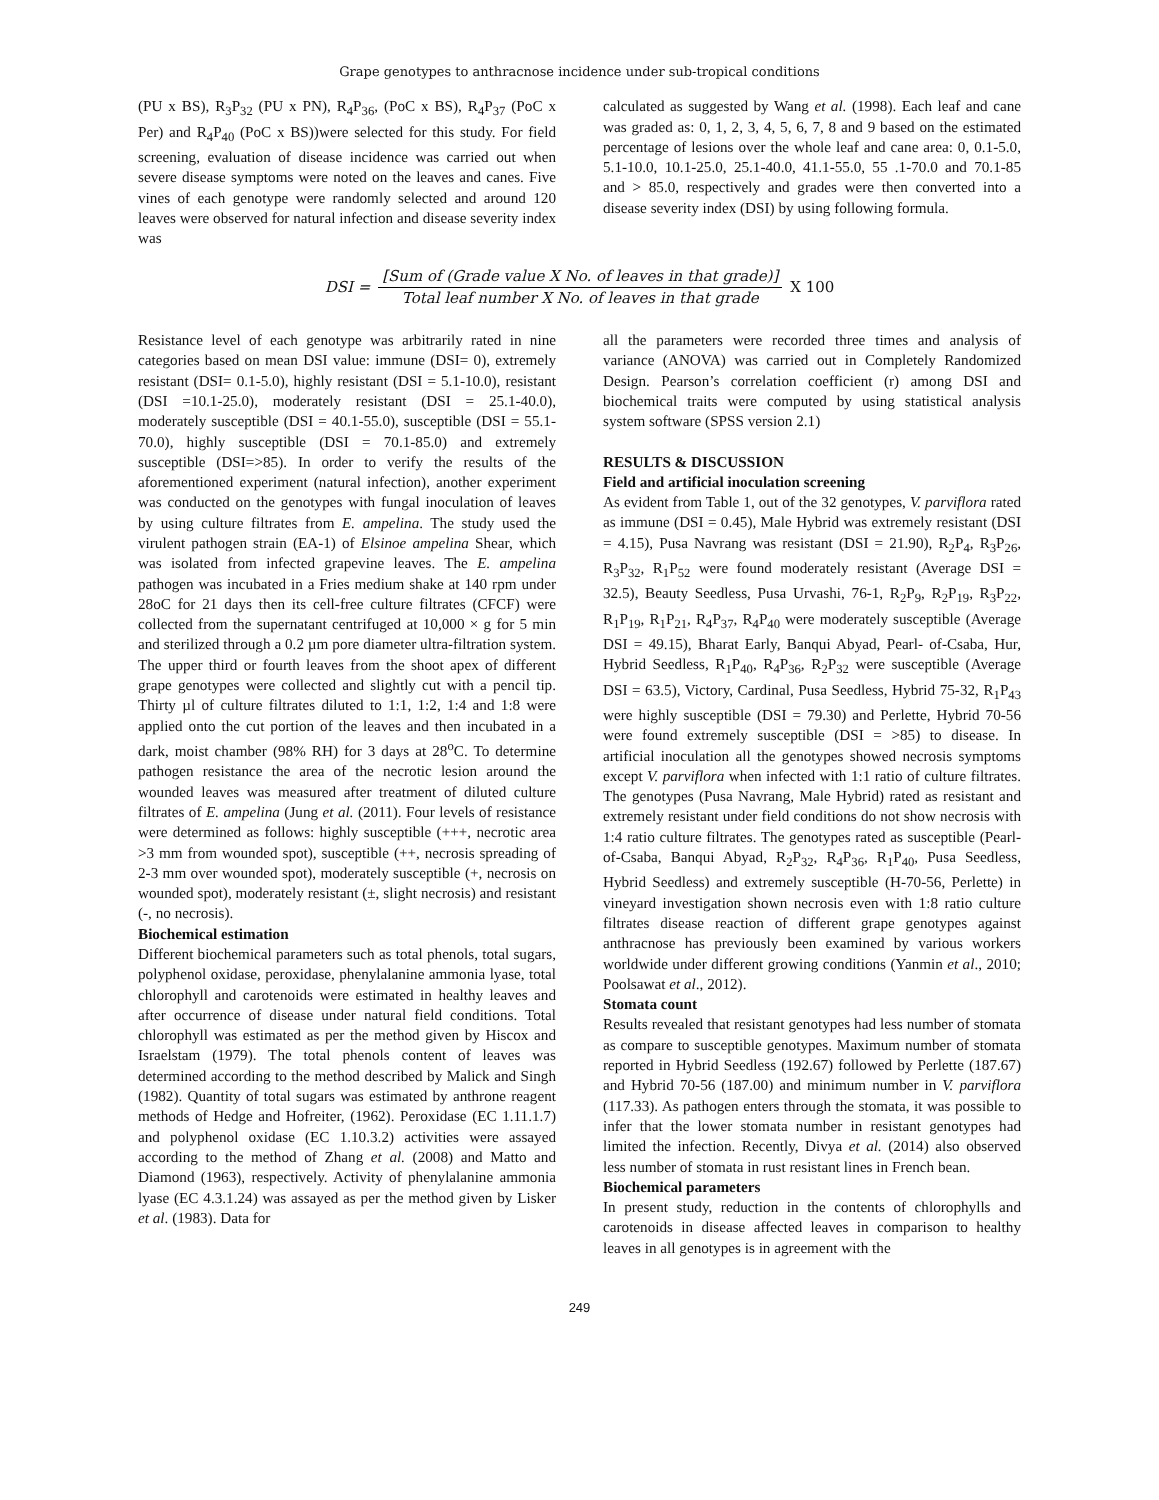Grape genotypes to anthracnose incidence under sub-tropical conditions
(PU x BS), R<sub>3</sub>P<sub>32</sub> (PU x PN), R<sub>4</sub>P<sub>36</sub>, (PoC x BS), R<sub>4</sub>P<sub>37</sub> (PoC x Per) and R<sub>4</sub>P<sub>40</sub> (PoC x BS))were selected for this study. For field screening, evaluation of disease incidence was carried out when severe disease symptoms were noted on the leaves and canes. Five vines of each genotype were randomly selected and around 120 leaves were observed for natural infection and disease severity index was
calculated as suggested by Wang et al. (1998). Each leaf and cane was graded as: 0, 1, 2, 3, 4, 5, 6, 7, 8 and 9 based on the estimated percentage of lesions over the whole leaf and cane area: 0, 0.1-5.0, 5.1-10.0, 10.1-25.0, 25.1-40.0, 41.1-55.0, 55 .1-70.0 and 70.1-85 and > 85.0, respectively and grades were then converted into a disease severity index (DSI) by using following formula.
DSI =
[Sum of (Grade value X No. of leaves in that grade)]
Total leaf number X No. of leaves in that grade
X 100
Resistance level of each genotype was arbitrarily rated in nine categories based on mean DSI value: immune (DSI= 0), extremely resistant (DSI= 0.1-5.0), highly resistant (DSI = 5.1-10.0), resistant (DSI =10.1-25.0), moderately resistant (DSI = 25.1-40.0), moderately susceptible (DSI = 40.1-55.0), susceptible (DSI = 55.1-70.0), highly susceptible (DSI = 70.1-85.0) and extremely susceptible (DSI=>85). In order to verify the results of the aforementioned experiment (natural infection), another experiment was conducted on the genotypes with fungal inoculation of leaves by using culture filtrates from E. ampelina. The study used the virulent pathogen strain (EA-1) of Elsinoe ampelina Shear, which was isolated from infected grapevine leaves. The E. ampelina pathogen was incubated in a Fries medium shake at 140 rpm under 28oC for 21 days then its cell-free culture filtrates (CFCF) were collected from the supernatant centrifuged at 10,000 × g for 5 min and sterilized through a 0.2 µm pore diameter ultra-filtration system. The upper third or fourth leaves from the shoot apex of different grape genotypes were collected and slightly cut with a pencil tip. Thirty µl of culture filtrates diluted to 1:1, 1:2, 1:4 and 1:8 were applied onto the cut portion of the leaves and then incubated in a dark, moist chamber (98% RH) for 3 days at 28<sup>o</sup>C. To determine pathogen resistance the area of the necrotic lesion around the wounded leaves was measured after treatment of diluted culture filtrates of E. ampelina (Jung et al. (2011). Four levels of resistance were determined as follows: highly susceptible (+++, necrotic area >3 mm from wounded spot), susceptible (++, necrosis spreading of 2-3 mm over wounded spot), moderately susceptible (+, necrosis on wounded spot), moderately resistant (±, slight necrosis) and resistant (-, no necrosis).
Biochemical estimation
Different biochemical parameters such as total phenols, total sugars, polyphenol oxidase, peroxidase, phenylalanine ammonia lyase, total chlorophyll and carotenoids were estimated in healthy leaves and after occurrence of disease under natural field conditions. Total chlorophyll was estimated as per the method given by Hiscox and Israelstam (1979). The total phenols content of leaves was determined according to the method described by Malick and Singh (1982). Quantity of total sugars was estimated by anthrone reagent methods of Hedge and Hofreiter, (1962). Peroxidase (EC 1.11.1.7) and polyphenol oxidase (EC 1.10.3.2) activities were assayed according to the method of Zhang et al. (2008) and Matto and Diamond (1963), respectively. Activity of phenylalanine ammonia lyase (EC 4.3.1.24) was assayed as per the method given by Lisker et al. (1983). Data for
all the parameters were recorded three times and analysis of variance (ANOVA) was carried out in Completely Randomized Design. Pearson’s correlation coefficient (r) among DSI and biochemical traits were computed by using statistical analysis system software (SPSS version 2.1)
RESULTS & DISCUSSION
Field and artificial inoculation screening
As evident from Table 1, out of the 32 genotypes, V. parviflora rated as immune (DSI = 0.45), Male Hybrid was extremely resistant (DSI = 4.15), Pusa Navrang was resistant (DSI = 21.90), R<sub>2</sub>P<sub>4</sub>, R<sub>3</sub>P<sub>26</sub>, R<sub>3</sub>P<sub>32</sub>, R<sub>1</sub>P<sub>52</sub> were found moderately resistant (Average DSI = 32.5), Beauty Seedless, Pusa Urvashi, 76-1, R<sub>2</sub>P<sub>9</sub>, R<sub>2</sub>P<sub>19</sub>, R<sub>3</sub>P<sub>22</sub>, R<sub>1</sub>P<sub>19</sub>, R<sub>1</sub>P<sub>21</sub>, R<sub>4</sub>P<sub>37</sub>, R<sub>4</sub>P<sub>40</sub> were moderately susceptible (Average DSI = 49.15), Bharat Early, Banqui Abyad, Pearl- of-Csaba, Hur, Hybrid Seedless, R<sub>1</sub>P<sub>40</sub>, R<sub>4</sub>P<sub>36</sub>, R<sub>2</sub>P<sub>32</sub> were susceptible (Average DSI = 63.5), Victory, Cardinal, Pusa Seedless, Hybrid 75-32, R<sub>1</sub>P<sub>43</sub> were highly susceptible (DSI = 79.30) and Perlette, Hybrid 70-56 were found extremely susceptible (DSI = >85) to disease. In artificial inoculation all the genotypes showed necrosis symptoms except V. parviflora when infected with 1:1 ratio of culture filtrates. The genotypes (Pusa Navrang, Male Hybrid) rated as resistant and extremely resistant under field conditions do not show necrosis with 1:4 ratio culture filtrates. The genotypes rated as susceptible (Pearl-of-Csaba, Banqui Abyad, R<sub>2</sub>P<sub>32</sub>, R<sub>4</sub>P<sub>36</sub>, R<sub>1</sub>P<sub>40</sub>, Pusa Seedless, Hybrid Seedless) and extremely susceptible (H-70-56, Perlette) in vineyard investigation shown necrosis even with 1:8 ratio culture filtrates disease reaction of different grape genotypes against anthracnose has previously been examined by various workers worldwide under different growing conditions (Yanmin et al., 2010; Poolsawat et al., 2012).
Stomata count
Results revealed that resistant genotypes had less number of stomata as compare to susceptible genotypes. Maximum number of stomata reported in Hybrid Seedless (192.67) followed by Perlette (187.67) and Hybrid 70-56 (187.00) and minimum number in V. parviflora (117.33). As pathogen enters through the stomata, it was possible to infer that the lower stomata number in resistant genotypes had limited the infection. Recently, Divya et al. (2014) also observed less number of stomata in rust resistant lines in French bean.
Biochemical parameters
In present study, reduction in the contents of chlorophylls and carotenoids in disease affected leaves in comparison to healthy leaves in all genotypes is in agreement with the
249